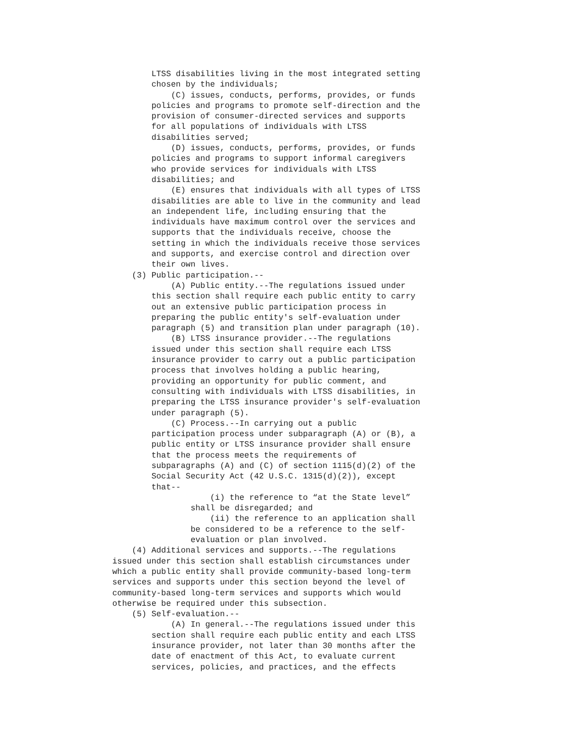LTSS disabilities living in the most integrated setting
        chosen by the individuals;
            (C) issues, conducts, performs, provides, or funds
        policies and programs to promote self-direction and the
        provision of consumer-directed services and supports
        for all populations of individuals with LTSS
        disabilities served;
            (D) issues, conducts, performs, provides, or funds
        policies and programs to support informal caregivers
        who provide services for individuals with LTSS
        disabilities; and
            (E) ensures that individuals with all types of LTSS
        disabilities are able to live in the community and lead
        an independent life, including ensuring that the
        individuals have maximum control over the services and
        supports that the individuals receive, choose the
        setting in which the individuals receive those services
        and supports, and exercise control and direction over
        their own lives.
    (3) Public participation.--
            (A) Public entity.--The regulations issued under
        this section shall require each public entity to carry
        out an extensive public participation process in
        preparing the public entity's self-evaluation under
        paragraph (5) and transition plan under paragraph (10).
            (B) LTSS insurance provider.--The regulations
        issued under this section shall require each LTSS
        insurance provider to carry out a public participation
        process that involves holding a public hearing,
        providing an opportunity for public comment, and
        consulting with individuals with LTSS disabilities, in
        preparing the LTSS insurance provider's self-evaluation
        under paragraph (5).
            (C) Process.--In carrying out a public
        participation process under subparagraph (A) or (B), a
        public entity or LTSS insurance provider shall ensure
        that the process meets the requirements of
        subparagraphs (A) and (C) of section 1115(d)(2) of the
        Social Security Act (42 U.S.C. 1315(d)(2)), except
        that--
                    (i) the reference to “at the State level”
                shall be disregarded; and
                    (ii) the reference to an application shall
                be considered to be a reference to the self-
                evaluation or plan involved.
    (4) Additional services and supports.--The regulations
issued under this section shall establish circumstances under
which a public entity shall provide community-based long-term
services and supports under this section beyond the level of
community-based long-term services and supports which would
otherwise be required under this subsection.
    (5) Self-evaluation.--
            (A) In general.--The regulations issued under this
        section shall require each public entity and each LTSS
        insurance provider, not later than 30 months after the
        date of enactment of this Act, to evaluate current
        services, policies, and practices, and the effects